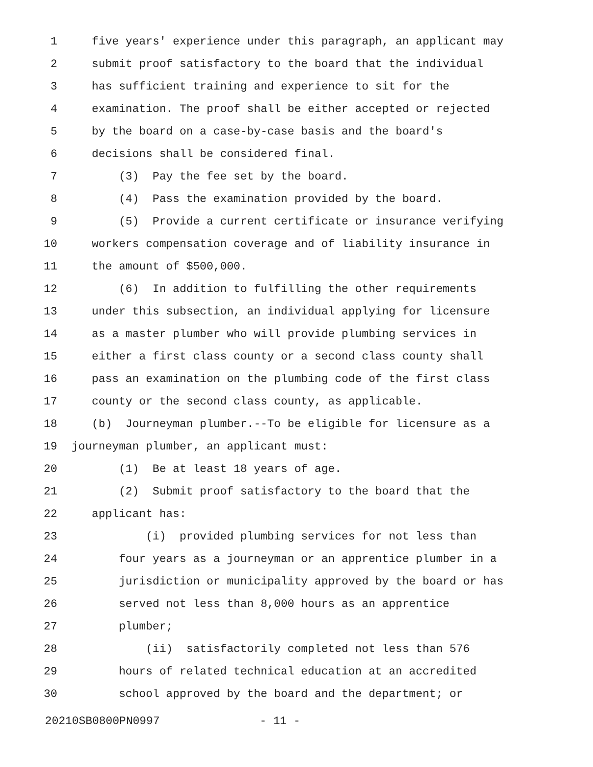1 five years' experience under this paragraph, an applicant may
2 submit proof satisfactory to the board that the individual
3 has sufficient training and experience to sit for the
4 examination. The proof shall be either accepted or rejected
5 by the board on a case-by-case basis and the board's
6 decisions shall be considered final.
7 (3) Pay the fee set by the board.
8 (4) Pass the examination provided by the board.
9 (5) Provide a current certificate or insurance verifying
10 workers compensation coverage and of liability insurance in
11 the amount of $500,000.
12 (6) In addition to fulfilling the other requirements
13 under this subsection, an individual applying for licensure
14 as a master plumber who will provide plumbing services in
15 either a first class county or a second class county shall
16 pass an examination on the plumbing code of the first class
17 county or the second class county, as applicable.
18 (b) Journeyman plumber.--To be eligible for licensure as a
19 journeyman plumber, an applicant must:
20 (1) Be at least 18 years of age.
21 (2) Submit proof satisfactory to the board that the
22 applicant has:
23 (i) provided plumbing services for not less than
24 four years as a journeyman or an apprentice plumber in a
25 jurisdiction or municipality approved by the board or has
26 served not less than 8,000 hours as an apprentice
27 plumber;
28 (ii) satisfactorily completed not less than 576
29 hours of related technical education at an accredited
30 school approved by the board and the department; or
20210SB0800PN0997 - 11 -